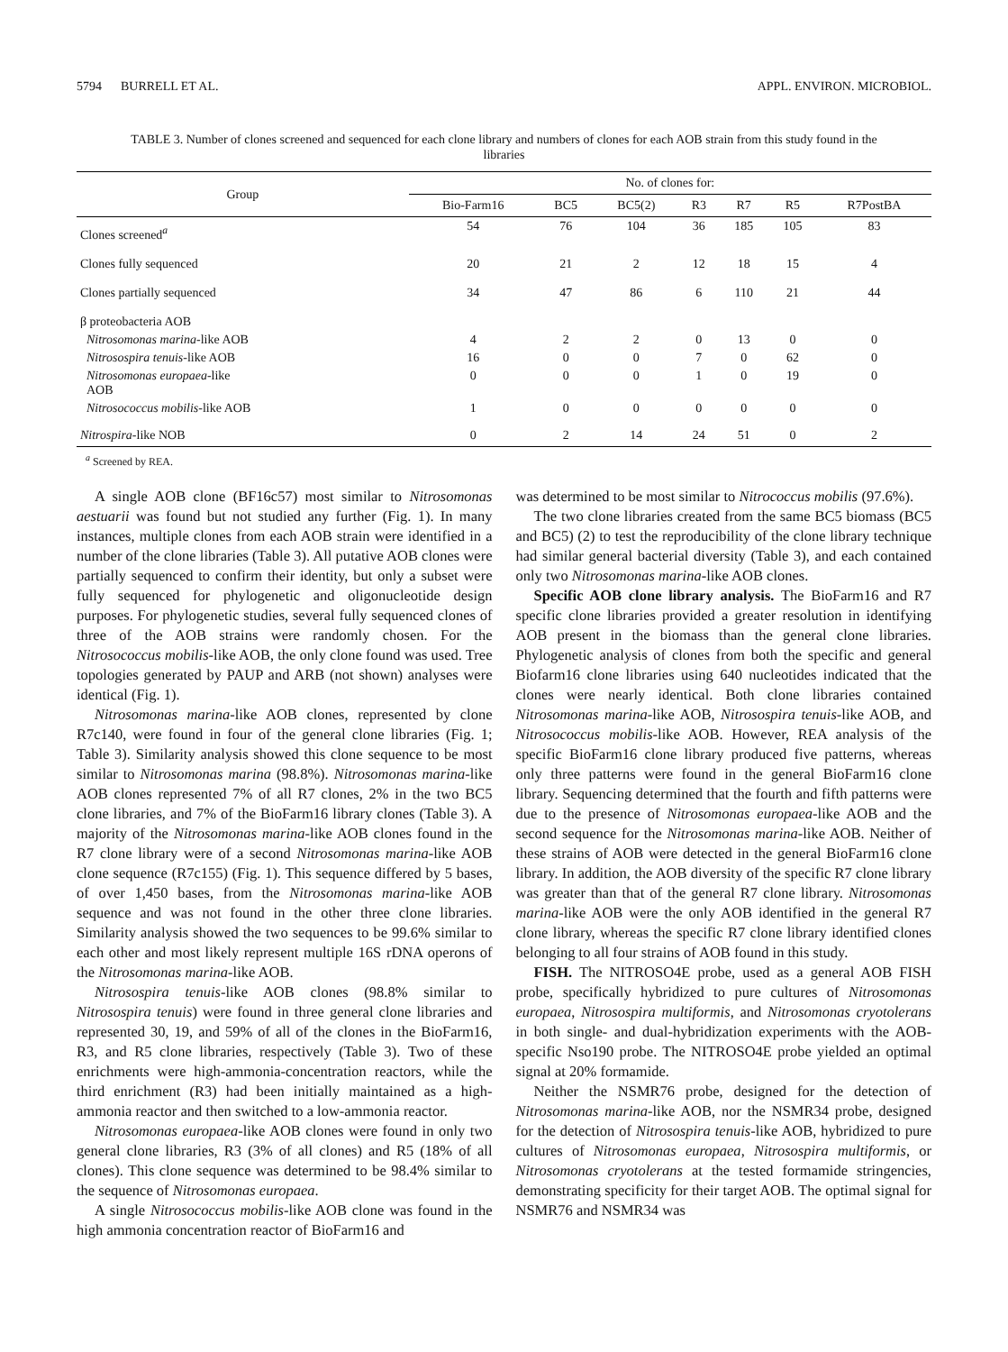5794 BURRELL ET AL. APPL. ENVIRON. MICROBIOL.
TABLE 3. Number of clones screened and sequenced for each clone library and numbers of clones for each AOB strain from this study found in the libraries
| Group | No. of clones for: | | | | | | |
| --- | --- | --- | --- | --- | --- | --- | --- |
| | Bio-Farm16 | BC5 | BC5(2) | R3 | R7 | R5 | R7PostBA |
| Clones screened<sup>a</sup> | 54 | 76 | 104 | 36 | 185 | 105 | 83 |
| Clones fully sequenced | 20 | 21 | 2 | 12 | 18 | 15 | 4 |
| Clones partially sequenced | 34 | 47 | 86 | 6 | 110 | 21 | 44 |
| β proteobacteria AOB | | | | | | | |
| Nitrosomonas marina -like AOB | 4 | 2 | 2 | 0 | 13 | 0 | 0 |
| Nitrosospira tenuis -like AOB | 16 | 0 | 0 | 7 | 0 | 62 | 0 |
| Nitrosomonas europaea -like AOB | 0 | 0 | 0 | 1 | 0 | 19 | 0 |
| Nitrosococcus mobilis -like AOB | 1 | 0 | 0 | 0 | 0 | 0 | 0 |
| Nitrospira -like NOB | 0 | 2 | 14 | 24 | 51 | 0 | 2 |
<sup>a</sup> Screened by REA.
A single AOB clone (BF16c57) most similar to Nitrosomonas aestuarii was found but not studied any further (Fig. 1). In many instances, multiple clones from each AOB strain were identified in a number of the clone libraries (Table 3). All putative AOB clones were partially sequenced to confirm their identity, but only a subset were fully sequenced for phylogenetic and oligonucleotide design purposes. For phylogenetic studies, several fully sequenced clones of three of the AOB strains were randomly chosen. For the Nitrosococcus mobilis-like AOB, the only clone found was used. Tree topologies generated by PAUP and ARB (not shown) analyses were identical (Fig. 1).
Nitrosomonas marina-like AOB clones, represented by clone R7c140, were found in four of the general clone libraries (Fig. 1; Table 3). Similarity analysis showed this clone sequence to be most similar to Nitrosomonas marina (98.8%). Nitrosomonas marina-like AOB clones represented 7% of all R7 clones, 2% in the two BC5 clone libraries, and 7% of the BioFarm16 library clones (Table 3). A majority of the Nitrosomonas marina-like AOB clones found in the R7 clone library were of a second Nitrosomonas marina-like AOB clone sequence (R7c155) (Fig. 1). This sequence differed by 5 bases, of over 1,450 bases, from the Nitrosomonas marina-like AOB sequence and was not found in the other three clone libraries. Similarity analysis showed the two sequences to be 99.6% similar to each other and most likely represent multiple 16S rDNA operons of the Nitrosomonas marina-like AOB.
Nitrosospira tenuis-like AOB clones (98.8% similar to Nitrosospira tenuis) were found in three general clone libraries and represented 30, 19, and 59% of all of the clones in the BioFarm16, R3, and R5 clone libraries, respectively (Table 3). Two of these enrichments were high-ammonia-concentration reactors, while the third enrichment (R3) had been initially maintained as a high-ammonia reactor and then switched to a low-ammonia reactor.
Nitrosomonas europaea-like AOB clones were found in only two general clone libraries, R3 (3% of all clones) and R5 (18% of all clones). This clone sequence was determined to be 98.4% similar to the sequence of Nitrosomonas europaea.
A single Nitrosococcus mobilis-like AOB clone was found in the high ammonia concentration reactor of BioFarm16 and
was determined to be most similar to Nitrococcus mobilis (97.6%).
The two clone libraries created from the same BC5 biomass (BC5 and BC5) (2) to test the reproducibility of the clone library technique had similar general bacterial diversity (Table 3), and each contained only two Nitrosomonas marina-like AOB clones.
Specific AOB clone library analysis. The BioFarm16 and R7 specific clone libraries provided a greater resolution in identifying AOB present in the biomass than the general clone libraries. Phylogenetic analysis of clones from both the specific and general Biofarm16 clone libraries using 640 nucleotides indicated that the clones were nearly identical. Both clone libraries contained Nitrosomonas marina-like AOB, Nitrosospira tenuis-like AOB, and Nitrosococcus mobilis-like AOB. However, REA analysis of the specific BioFarm16 clone library produced five patterns, whereas only three patterns were found in the general BioFarm16 clone library. Sequencing determined that the fourth and fifth patterns were due to the presence of Nitrosomonas europaea-like AOB and the second sequence for the Nitrosomonas marina-like AOB. Neither of these strains of AOB were detected in the general BioFarm16 clone library. In addition, the AOB diversity of the specific R7 clone library was greater than that of the general R7 clone library. Nitrosomonas marina-like AOB were the only AOB identified in the general R7 clone library, whereas the specific R7 clone library identified clones belonging to all four strains of AOB found in this study.
FISH. The NITROSO4E probe, used as a general AOB FISH probe, specifically hybridized to pure cultures of Nitrosomonas europaea, Nitrosospira multiformis, and Nitrosomonas cryotolerans in both single- and dual-hybridization experiments with the AOB-specific Nso190 probe. The NITROSO4E probe yielded an optimal signal at 20% formamide.
Neither the NSMR76 probe, designed for the detection of Nitrosomonas marina-like AOB, nor the NSMR34 probe, designed for the detection of Nitrosospira tenuis-like AOB, hybridized to pure cultures of Nitrosomonas europaea, Nitrosospira multiformis, or Nitrosomonas cryotolerans at the tested formamide stringencies, demonstrating specificity for their target AOB. The optimal signal for NSMR76 and NSMR34 was